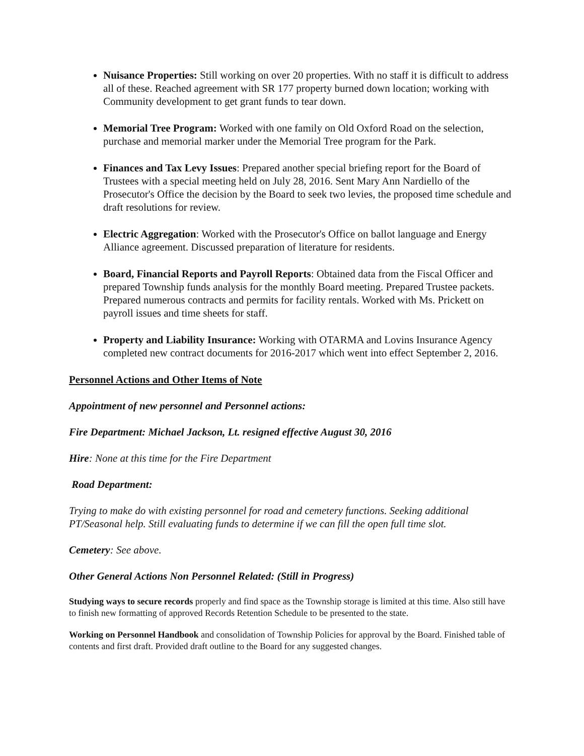Nuisance Properties: Still working on over 20 properties. With no staff it is difficult to address all of these. Reached agreement with SR 177 property burned down location; working with Community development to get grant funds to tear down.
Memorial Tree Program: Worked with one family on Old Oxford Road on the selection, purchase and memorial marker under the Memorial Tree program for the Park.
Finances and Tax Levy Issues: Prepared another special briefing report for the Board of Trustees with a special meeting held on July 28, 2016. Sent Mary Ann Nardiello of the Prosecutor's Office the decision by the Board to seek two levies, the proposed time schedule and draft resolutions for review.
Electric Aggregation: Worked with the Prosecutor's Office on ballot language and Energy Alliance agreement. Discussed preparation of literature for residents.
Board, Financial Reports and Payroll Reports: Obtained data from the Fiscal Officer and prepared Township funds analysis for the monthly Board meeting. Prepared Trustee packets. Prepared numerous contracts and permits for facility rentals. Worked with Ms. Prickett on payroll issues and time sheets for staff.
Property and Liability Insurance: Working with OTARMA and Lovins Insurance Agency completed new contract documents for 2016-2017 which went into effect September 2, 2016.
Personnel Actions and Other Items of Note
Appointment of new personnel and Personnel actions:
Fire Department: Michael Jackson, Lt. resigned effective August 30, 2016
Hire: None at this time for the Fire Department
Road Department:
Trying to make do with existing personnel for road and cemetery functions. Seeking additional PT/Seasonal help. Still evaluating funds to determine if we can fill the open full time slot.
Cemetery: See above.
Other General Actions Non Personnel Related: (Still in Progress)
Studying ways to secure records properly and find space as the Township storage is limited at this time. Also still have to finish new formatting of approved Records Retention Schedule to be presented to the state.
Working on Personnel Handbook and consolidation of Township Policies for approval by the Board. Finished table of contents and first draft. Provided draft outline to the Board for any suggested changes.